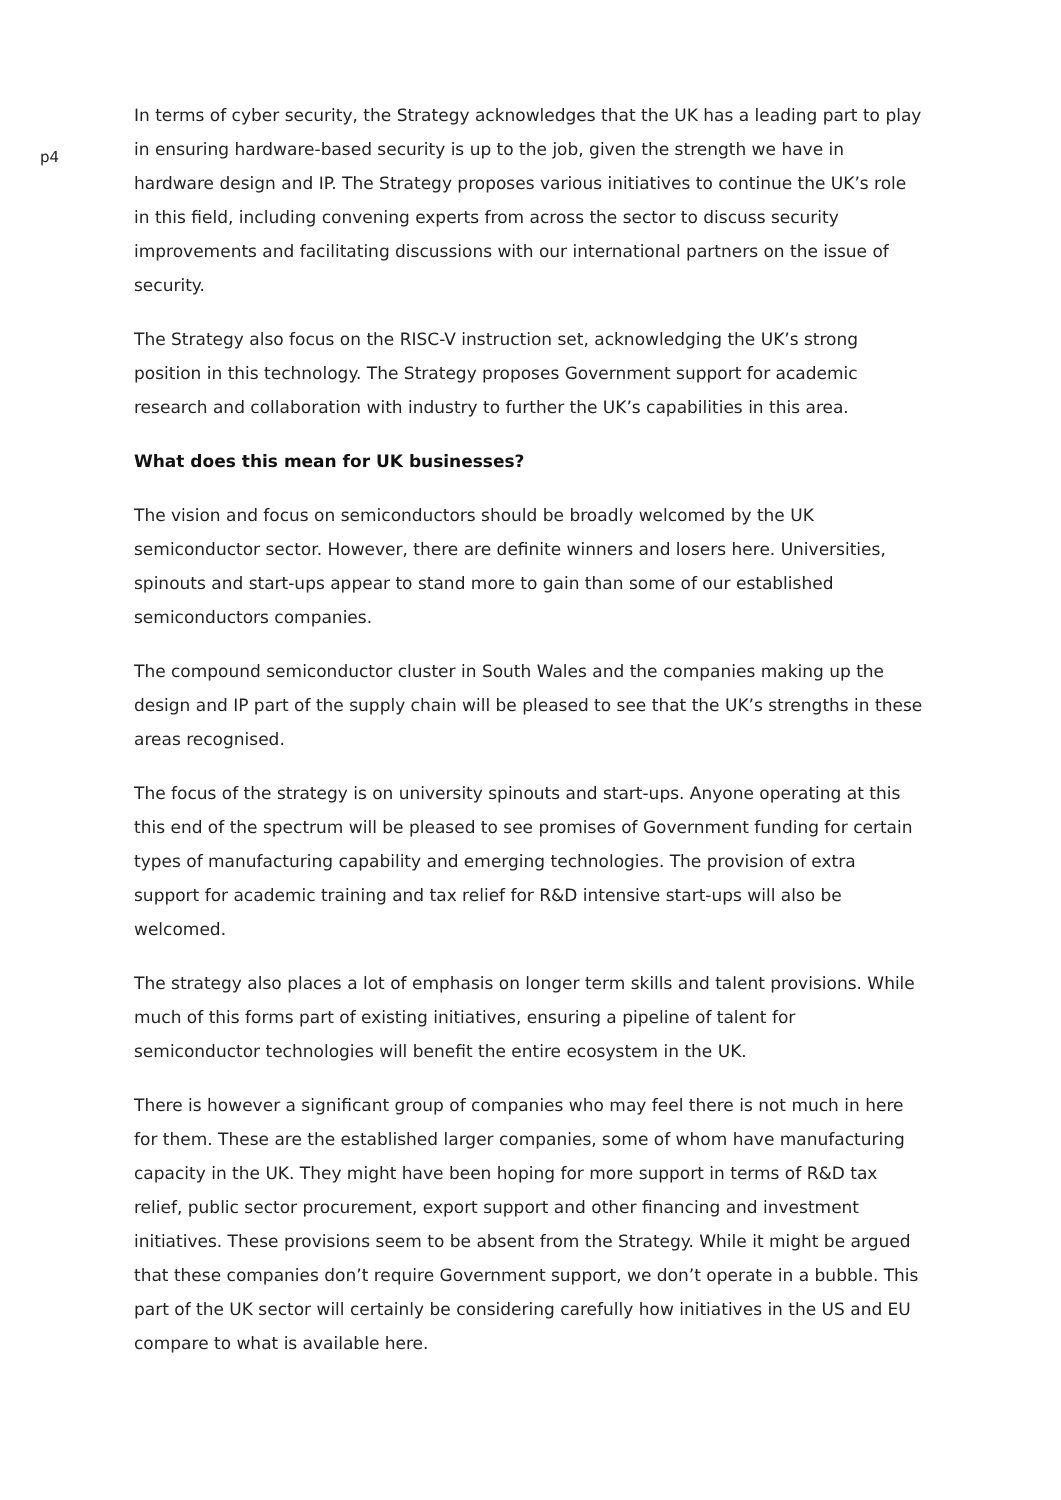p4
In terms of cyber security, the Strategy acknowledges that the UK has a leading part to play in ensuring hardware-based security is up to the job, given the strength we have in hardware design and IP. The Strategy proposes various initiatives to continue the UK’s role in this field, including convening experts from across the sector to discuss security improvements and facilitating discussions with our international partners on the issue of security.
The Strategy also focus on the RISC-V instruction set, acknowledging the UK’s strong position in this technology. The Strategy proposes Government support for academic research and collaboration with industry to further the UK’s capabilities in this area.
What does this mean for UK businesses?
The vision and focus on semiconductors should be broadly welcomed by the UK semiconductor sector. However, there are definite winners and losers here. Universities, spinouts and start-ups appear to stand more to gain than some of our established semiconductors companies.
The compound semiconductor cluster in South Wales and the companies making up the design and IP part of the supply chain will be pleased to see that the UK’s strengths in these areas recognised.
The focus of the strategy is on university spinouts and start-ups. Anyone operating at this this end of the spectrum will be pleased to see promises of Government funding for certain types of manufacturing capability and emerging technologies. The provision of extra support for academic training and tax relief for R&D intensive start-ups will also be welcomed.
The strategy also places a lot of emphasis on longer term skills and talent provisions. While much of this forms part of existing initiatives, ensuring a pipeline of talent for semiconductor technologies will benefit the entire ecosystem in the UK.
There is however a significant group of companies who may feel there is not much in here for them. These are the established larger companies, some of whom have manufacturing capacity in the UK. They might have been hoping for more support in terms of R&D tax relief, public sector procurement, export support and other financing and investment initiatives. These provisions seem to be absent from the Strategy. While it might be argued that these companies don’t require Government support, we don’t operate in a bubble. This part of the UK sector will certainly be considering carefully how initiatives in the US and EU compare to what is available here.